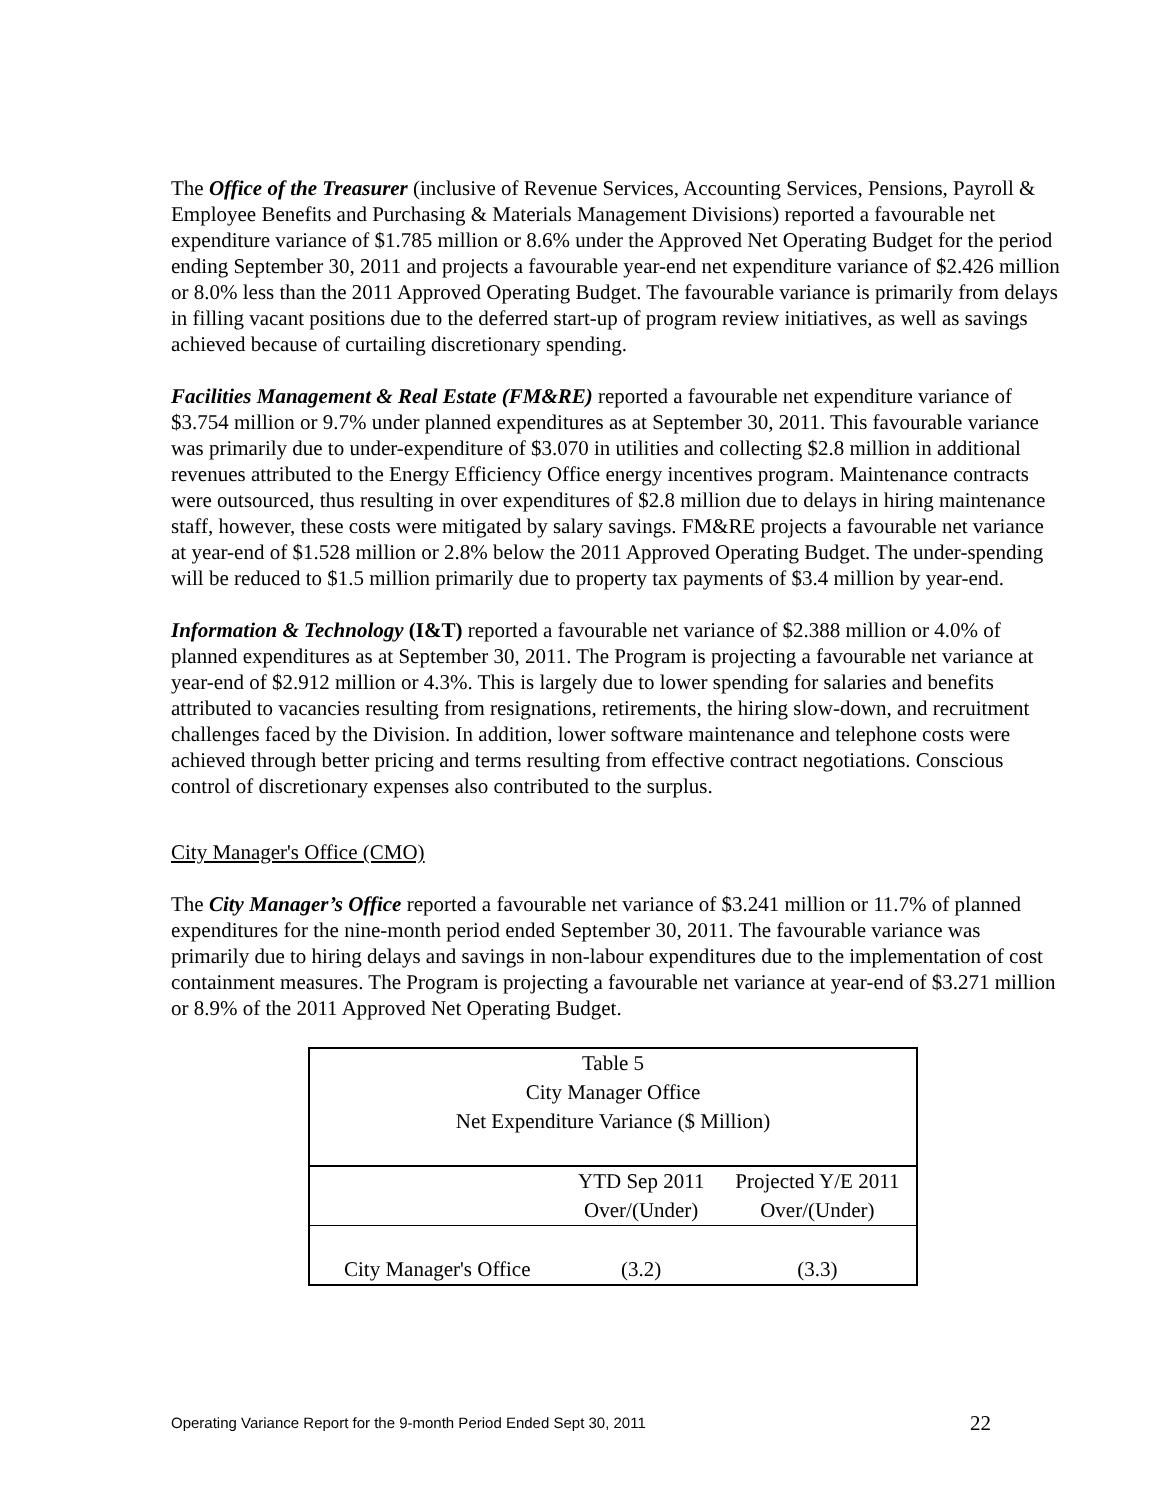The Office of the Treasurer (inclusive of Revenue Services, Accounting Services, Pensions, Payroll & Employee Benefits and Purchasing & Materials Management Divisions) reported a favourable net expenditure variance of $1.785 million or 8.6% under the Approved Net Operating Budget for the period ending September 30, 2011 and projects a favourable year-end net expenditure variance of $2.426 million or 8.0% less than the 2011 Approved Operating Budget. The favourable variance is primarily from delays in filling vacant positions due to the deferred start-up of program review initiatives, as well as savings achieved because of curtailing discretionary spending.
Facilities Management & Real Estate (FM&RE) reported a favourable net expenditure variance of $3.754 million or 9.7% under planned expenditures as at September 30, 2011. This favourable variance was primarily due to under-expenditure of $3.070 in utilities and collecting $2.8 million in additional revenues attributed to the Energy Efficiency Office energy incentives program. Maintenance contracts were outsourced, thus resulting in over expenditures of $2.8 million due to delays in hiring maintenance staff, however, these costs were mitigated by salary savings. FM&RE projects a favourable net variance at year-end of $1.528 million or 2.8% below the 2011 Approved Operating Budget. The under-spending will be reduced to $1.5 million primarily due to property tax payments of $3.4 million by year-end.
Information & Technology (I&T) reported a favourable net variance of $2.388 million or 4.0% of planned expenditures as at September 30, 2011. The Program is projecting a favourable net variance at year-end of $2.912 million or 4.3%. This is largely due to lower spending for salaries and benefits attributed to vacancies resulting from resignations, retirements, the hiring slow-down, and recruitment challenges faced by the Division. In addition, lower software maintenance and telephone costs were achieved through better pricing and terms resulting from effective contract negotiations. Conscious control of discretionary expenses also contributed to the surplus.
City Manager's Office (CMO)
The City Manager’s Office reported a favourable net variance of $3.241 million or 11.7% of planned expenditures for the nine-month period ended September 30, 2011. The favourable variance was primarily due to hiring delays and savings in non-labour expenditures due to the implementation of cost containment measures. The Program is projecting a favourable net variance at year-end of $3.271 million or 8.9% of the 2011 Approved Net Operating Budget.
| Table 5 City Manager Office Net Expenditure Variance ($ Million) | | |
| | YTD Sep 2011 Over/(Under) | Projected Y/E 2011 Over/(Under) |
| City Manager's Office | (3.2) | (3.3) |
Operating Variance Report for the 9-month Period Ended Sept 30, 2011 22